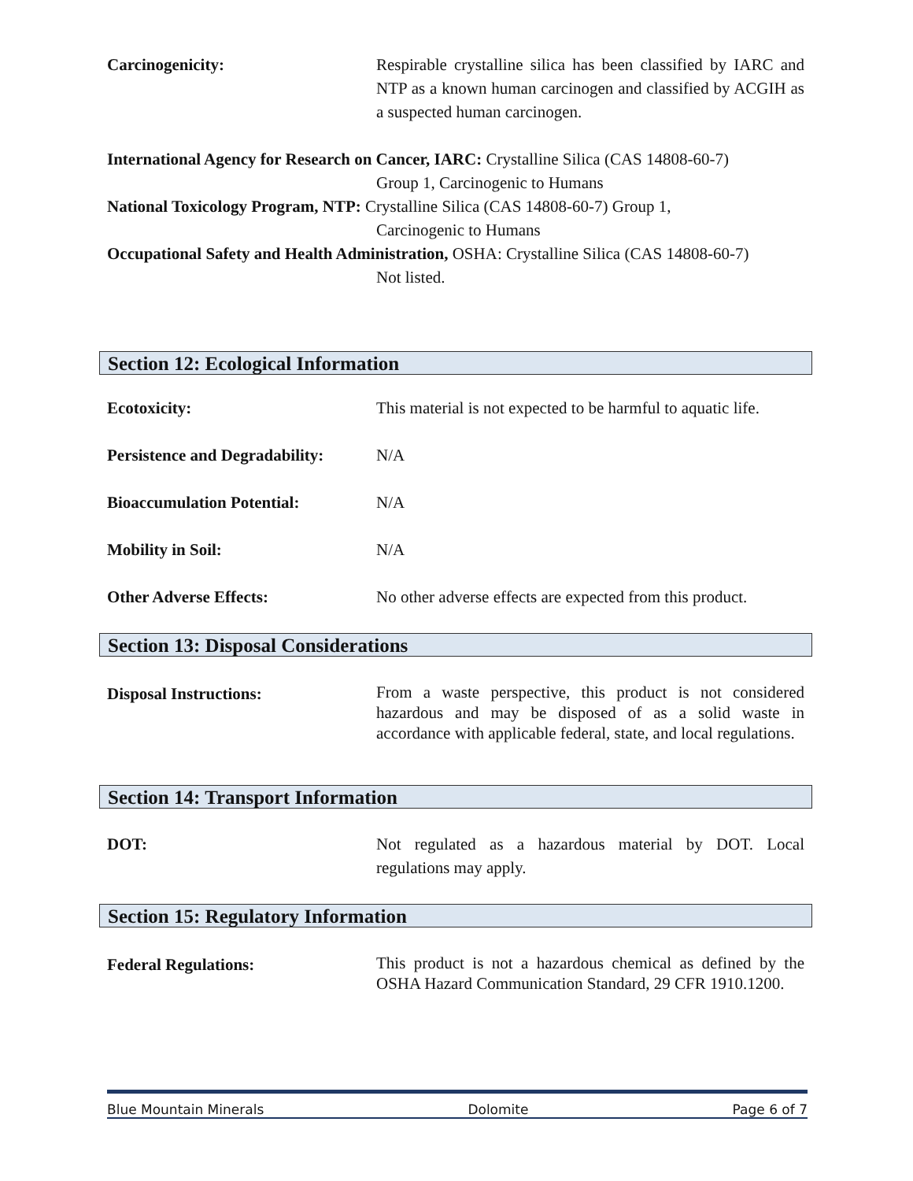Carcinogenicity: Respirable crystalline silica has been classified by IARC and NTP as a known human carcinogen and classified by ACGIH as a suspected human carcinogen.
International Agency for Research on Cancer, IARC: Crystalline Silica (CAS 14808-60-7)
Group 1, Carcinogenic to Humans
National Toxicology Program, NTP: Crystalline Silica (CAS 14808-60-7) Group 1,
Carcinogenic to Humans
Occupational Safety and Health Administration, OSHA: Crystalline Silica (CAS 14808-60-7)
Not listed.
Section 12: Ecological Information
Ecotoxicity: This material is not expected to be harmful to aquatic life.
Persistence and Degradability:
N/A
Bioaccumulation Potential: N/A
Mobility in Soil: N/A
Other Adverse Effects: No other adverse effects are expected from this product.
Section 13: Disposal Considerations
Disposal Instructions:
From a waste perspective, this product is not considered hazardous and may be disposed of as a solid waste in accordance with applicable federal, state, and local regulations.
Section 14: Transport Information
DOT: Not regulated as a hazardous material by DOT. Local regulations may apply.
Section 15: Regulatory Information
Federal Regulations:
This product is not a hazardous chemical as defined by the OSHA Hazard Communication Standard, 29 CFR 1910.1200.
Blue Mountain Minerals Dolomite Page 6 of 7